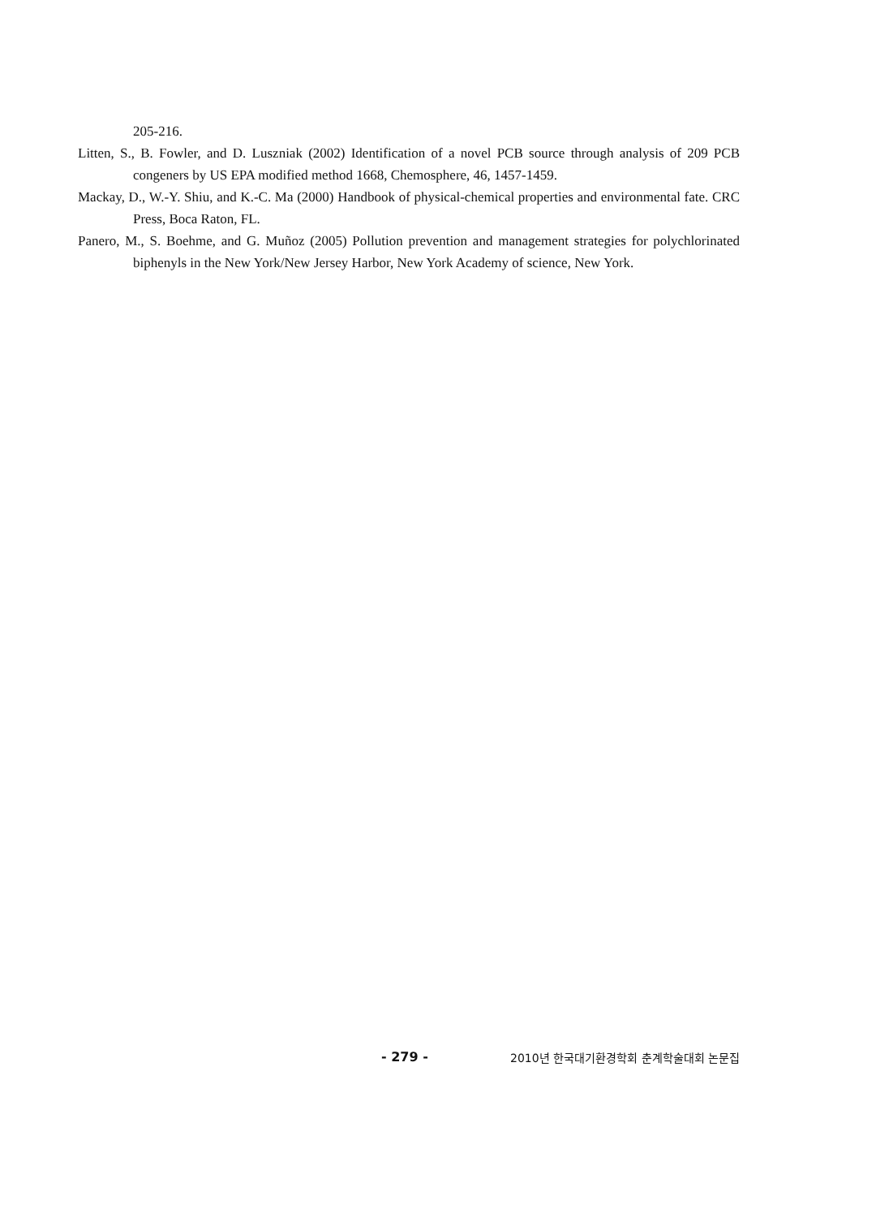205-216.
Litten, S., B. Fowler, and D. Luszniak (2002) Identification of a novel PCB source through analysis of 209 PCB congeners by US EPA modified method 1668, Chemosphere, 46, 1457-1459.
Mackay, D., W.-Y. Shiu, and K.-C. Ma (2000) Handbook of physical-chemical properties and environmental fate. CRC Press, Boca Raton, FL.
Panero, M., S. Boehme, and G. Muñoz (2005) Pollution prevention and management strategies for polychlorinated biphenyls in the New York/New Jersey Harbor, New York Academy of science, New York.
- 279 - 2010년 한국대기환경학회 춘계학술대회 논문집